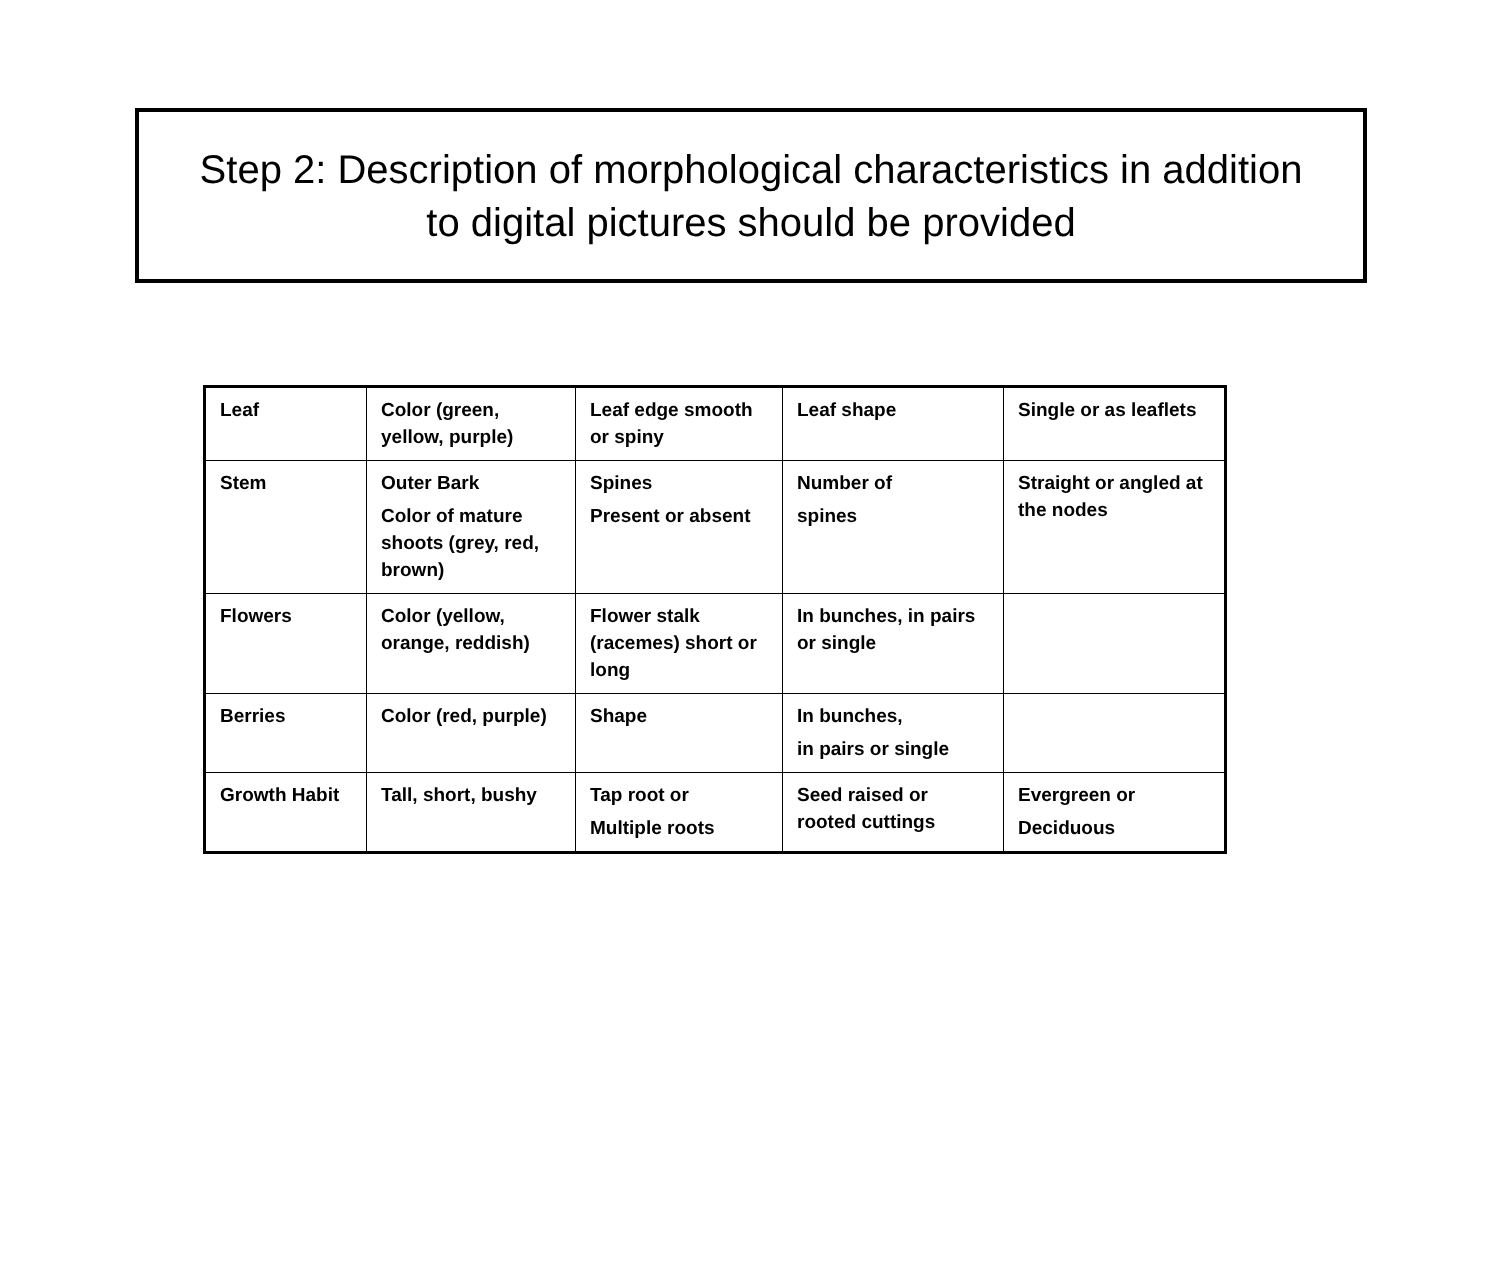Step 2: Description of morphological characteristics in addition
to digital pictures should be provided
| Leaf | Color (green, yellow, purple) | Leaf edge smooth or spiny | Leaf shape | Single or as leaflets |
| Stem | Outer Bark Color of mature shoots (grey, red, brown) | Spines Present or absent | Number of spines | Straight or angled at the nodes |
| Flowers | Color (yellow, orange, reddish) | Flower stalk (racemes) short or long | In bunches, in pairs or single | |
| Berries | Color (red, purple) | Shape | In bunches, in pairs or single | |
| Growth Habit | Tall, short, bushy | Tap root or Multiple roots | Seed raised or rooted cuttings | Evergreen or Deciduous |